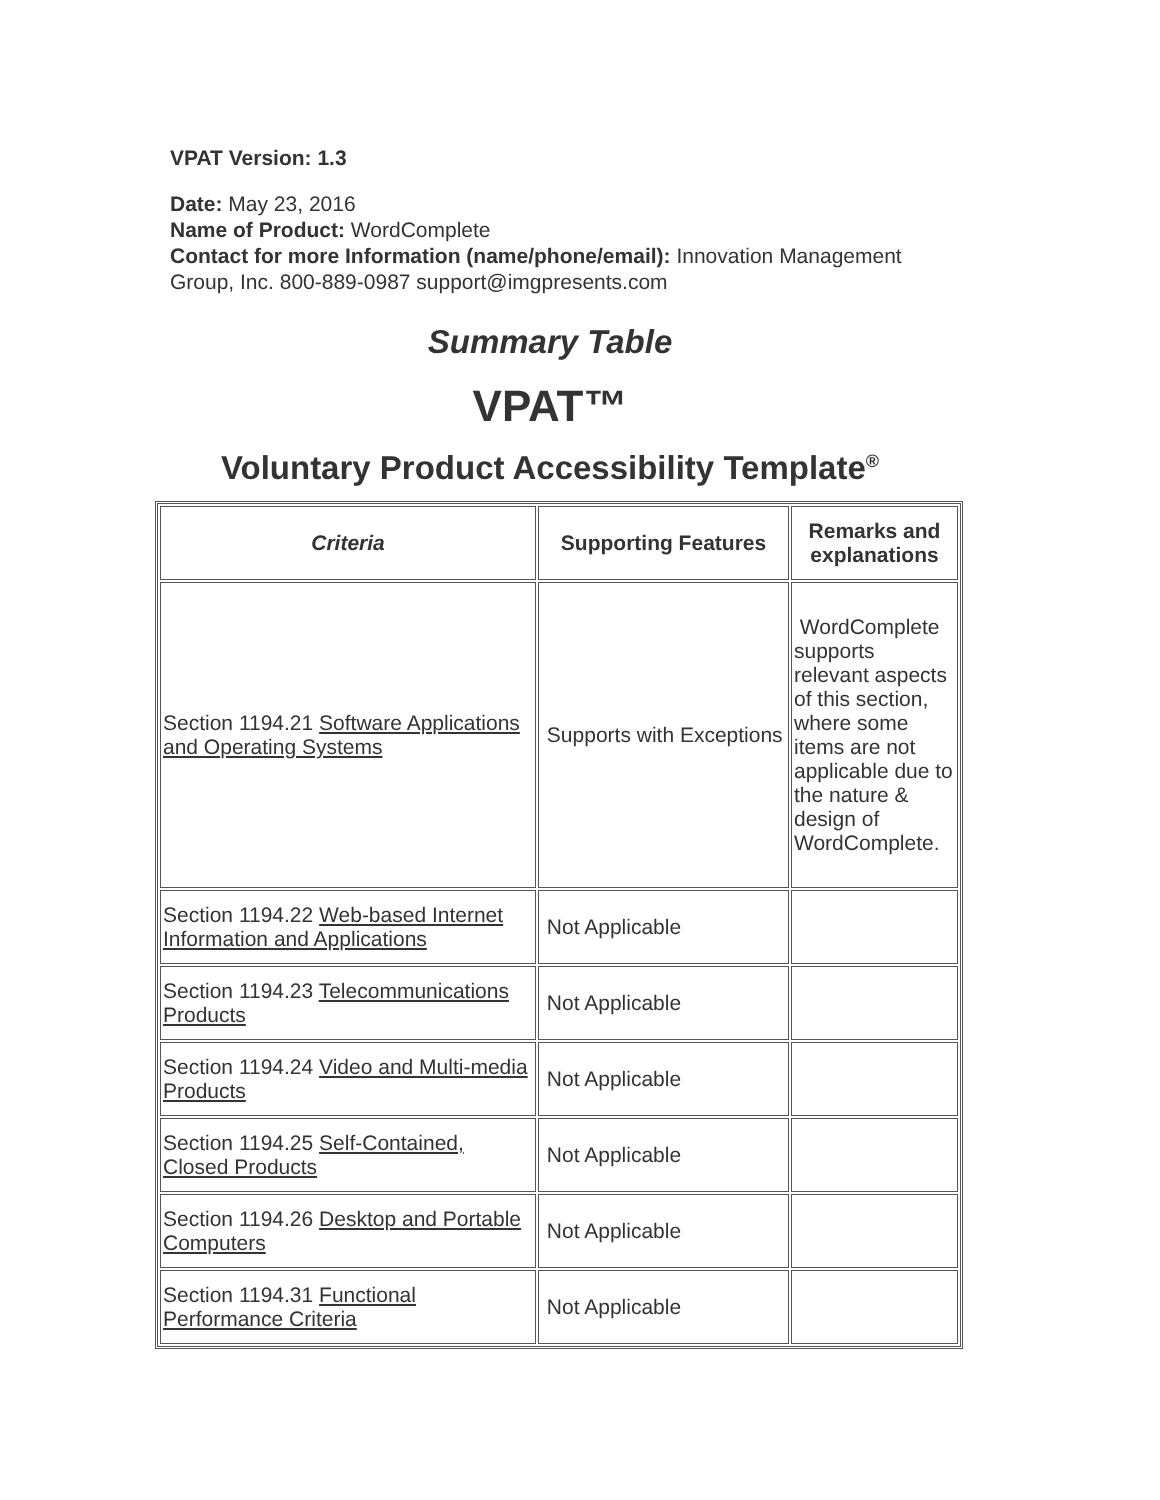VPAT Version: 1.3
Date: May 23, 2016
Name of Product: WordComplete
Contact for more Information (name/phone/email): Innovation Management Group, Inc. 800-889-0987 support@imgpresents.com
Summary Table
VPAT™
Voluntary Product Accessibility Template<sup>®</sup>
| Criteria | Supporting Features | Remarks and explanations |
| --- | --- | --- |
| Section 1194.21 Software Applications and Operating Systems | Supports with Exceptions | WordComplete supports relevant aspects of this section, where some items are not applicable due to the nature & design of WordComplete. |
| Section 1194.22 Web-based Internet Information and Applications | Not Applicable | |
| Section 1194.23 Telecommunications Products | Not Applicable | |
| Section 1194.24 Video and Multi-media Products | Not Applicable | |
| Section 1194.25 Self-Contained, Closed Products | Not Applicable | |
| Section 1194.26 Desktop and Portable Computers | Not Applicable | |
| Section 1194.31 Functional Performance Criteria | Not Applicable | |